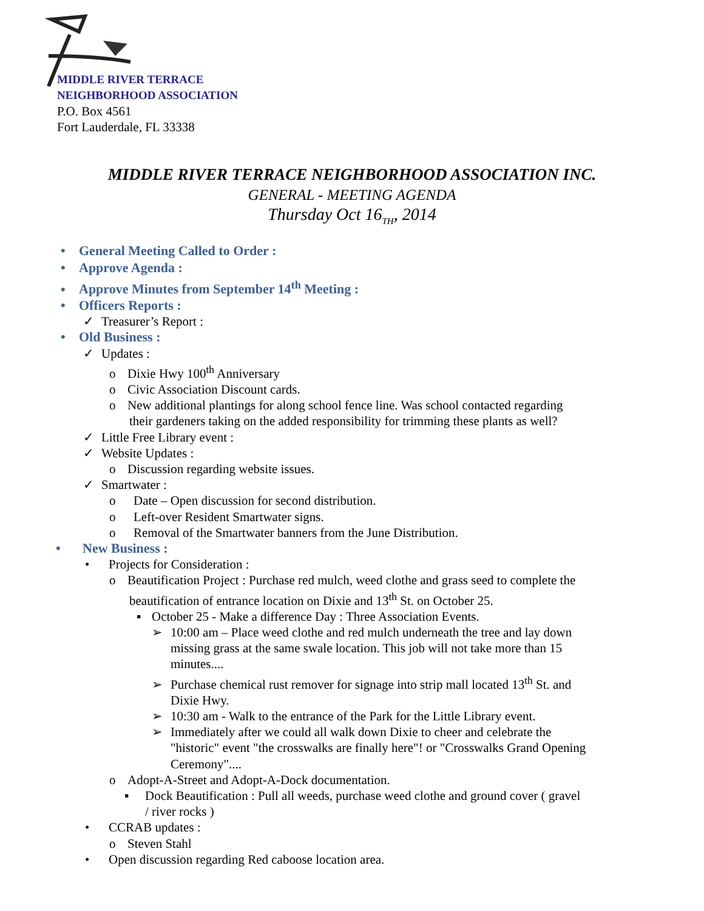MIDDLE RIVER TERRACE
NEIGHBORHOOD ASSOCIATION
P.O. Box 4561
Fort Lauderdale, FL 33338
MIDDLE RIVER TERRACE NEIGHBORHOOD ASSOCIATION INC.
GENERAL - MEETING AGENDA
Thursday Oct 16<sub>TH</sub>, 2014
• General Meeting Called to Order :
• Approve Agenda :
• Approve Minutes from September 14<sup>th</sup> Meeting :
• Officers Reports :
✓ Treasurer’s Report :
• Old Business :
✓ Updates :
o Dixie Hwy 100<sup>th</sup> Anniversary
o Civic Association Discount cards.
o New additional plantings for along school fence line. Was school contacted regarding
their gardeners taking on the added responsibility for trimming these plants as well?
✓ Little Free Library event :
✓ Website Updates :
o Discussion regarding website issues.
✓ Smartwater :
o Date – Open discussion for second distribution.
o Left-over Resident Smartwater signs.
o Removal of the Smartwater banners from the June Distribution.
• New Business :
• Projects for Consideration :
o Beautification Project : Purchase red mulch, weed clothe and grass seed to complete the
beautification of entrance location on Dixie and 13<sup>th</sup> St. on October 25.
▪ October 25 - Make a difference Day : Three Association Events.
➢ 10:00 am – Place weed clothe and red mulch underneath the tree and lay down
missing grass at the same swale location. This job will not take more than 15
minutes....
➢ Purchase chemical rust remover for signage into strip mall located 13<sup>th</sup> St. and
Dixie Hwy.
➢ 10:30 am - Walk to the entrance of the Park for the Little Library event.
➢ Immediately after we could all walk down Dixie to cheer and celebrate the
"historic" event "the crosswalks are finally here"! or "Crosswalks Grand Opening
Ceremony"....
o Adopt-A-Street and Adopt-A-Dock documentation.
▪ Dock Beautification : Pull all weeds, purchase weed clothe and ground cover ( gravel
/ river rocks )
• CCRAB updates :
o Steven Stahl
• Open discussion regarding Red caboose location area.